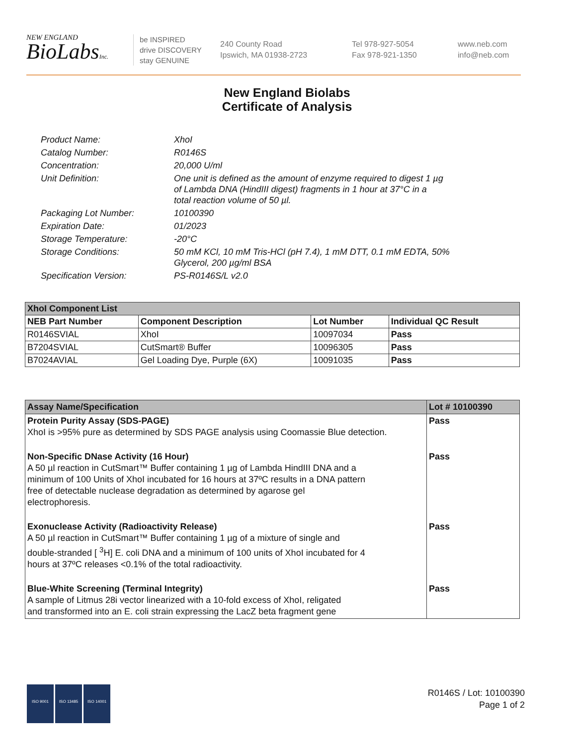NEW ENGLAND
BioLabsInc.
be INSPIRED
drive DISCOVERY
stay GENUINE
240 County Road
Ipswich, MA 01938-2723
Tel 978-927-5054
Fax 978-921-1350
www.neb.com
info@neb.com
New England Biolabs
Certificate of Analysis
| Product Name: | XhoI |
| Catalog Number: | R0146S |
| Concentration: | 20,000 U/ml |
| Unit Definition: | One unit is defined as the amount of enzyme required to digest 1 µg of Lambda DNA (HindIII digest) fragments in 1 hour at 37°C in a total reaction volume of 50 µl. |
| Packaging Lot Number: | 10100390 |
| Expiration Date: | 01/2023 |
| Storage Temperature: | -20°C |
| Storage Conditions: | 50 mM KCl, 10 mM Tris-HCl (pH 7.4), 1 mM DTT, 0.1 mM EDTA, 50% Glycerol, 200 µg/ml BSA |
| Specification Version: | PS-R0146S/L v2.0 |
| XhoI Component List | | | |
| --- | --- | --- | --- |
| NEB Part Number | Component Description | Lot Number | Individual QC Result |
| R0146SVIAL | XhoI | 10097034 | Pass |
| B7204SVIAL | CutSmart® Buffer | 10096305 | Pass |
| B7024AVIAL | Gel Loading Dye, Purple (6X) | 10091035 | Pass |
| Assay Name/Specification | Lot # 10100390 |
| --- | --- |
| Protein Purity Assay (SDS-PAGE) XhoI is >95% pure as determined by SDS PAGE analysis using Coomassie Blue detection. | Pass |
| Non-Specific DNase Activity (16 Hour) A 50 µl reaction in CutSmart™ Buffer containing 1 µg of Lambda HindIII DNA and a minimum of 100 Units of XhoI incubated for 16 hours at 37ºC results in a DNA pattern free of detectable nuclease degradation as determined by agarose gel electrophoresis. | Pass |
| Exonuclease Activity (Radioactivity Release) A 50 µl reaction in CutSmart™ Buffer containing 1 µg of a mixture of single and double-stranded [ <sup>3</sup>H] E. coli DNA and a minimum of 100 units of XhoI incubated for 4 hours at 37ºC releases <0.1% of the total radioactivity. | Pass |
| Blue-White Screening (Terminal Integrity) A sample of Litmus 28i vector linearized with a 10-fold excess of XhoI, religated and transformed into an E. coli strain expressing the LacZ beta fragment gene | Pass |
ISO 9001 ISO 13485 ISO 14001
R0146S / Lot: 10100390
Page 1 of 2